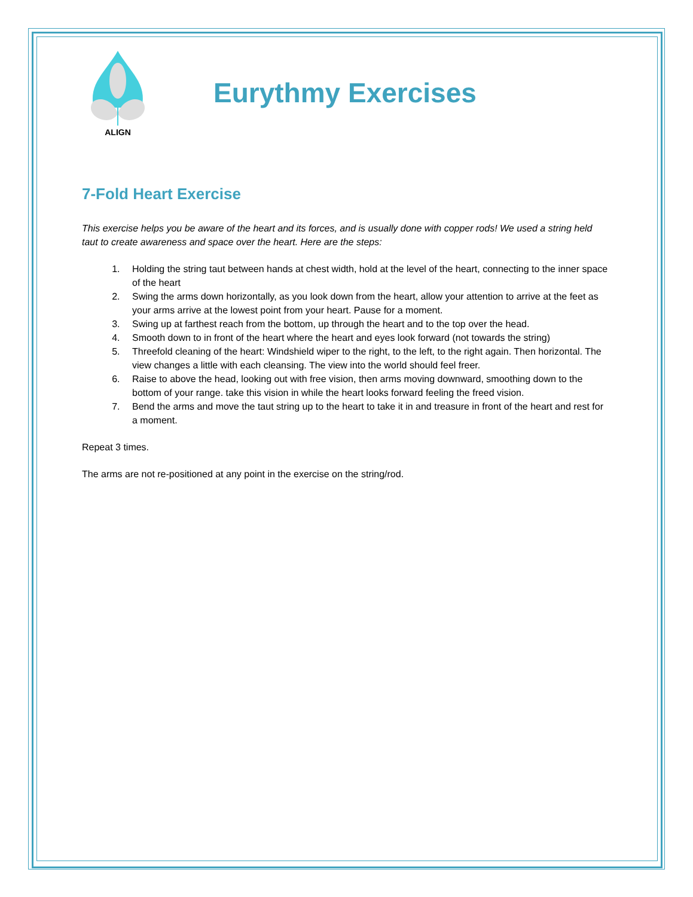ALIGN
Eurythmy Exercises
7-Fold Heart Exercise
This exercise helps you be aware of the heart and its forces, and is usually done with copper rods! We used a string held taut to create awareness and space over the heart. Here are the steps:
1. Holding the string taut between hands at chest width, hold at the level of the heart, connecting to the inner space of the heart
2. Swing the arms down horizontally, as you look down from the heart, allow your attention to arrive at the feet as your arms arrive at the lowest point from your heart. Pause for a moment.
3. Swing up at farthest reach from the bottom, up through the heart and to the top over the head.
4. Smooth down to in front of the heart where the heart and eyes look forward (not towards the string)
5. Threefold cleaning of the heart: Windshield wiper to the right, to the left, to the right again. Then horizontal. The view changes a little with each cleansing. The view into the world should feel freer.
6. Raise to above the head, looking out with free vision, then arms moving downward, smoothing down to the bottom of your range. take this vision in while the heart looks forward feeling the freed vision.
7. Bend the arms and move the taut string up to the heart to take it in and treasure in front of the heart and rest for a moment.
Repeat 3 times.
The arms are not re-positioned at any point in the exercise on the string/rod.